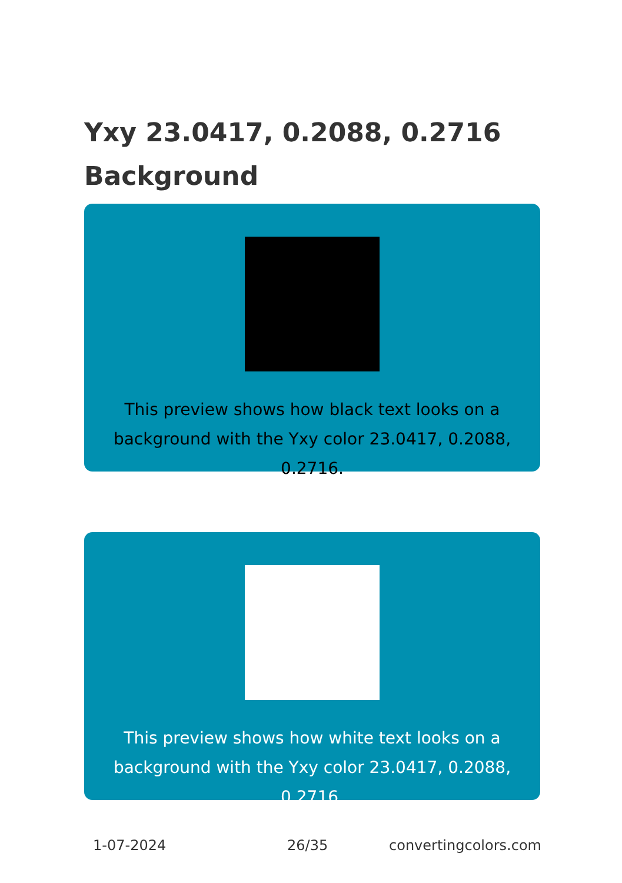Yxy 23.0417, 0.2088, 0.2716
Background
This preview shows how black text looks on a background with the Yxy color 23.0417, 0.2088, 0.2716.
This preview shows how white text looks on a background with the Yxy color 23.0417, 0.2088, 0.2716.
1-07-2024 26/35 convertingcolors.com